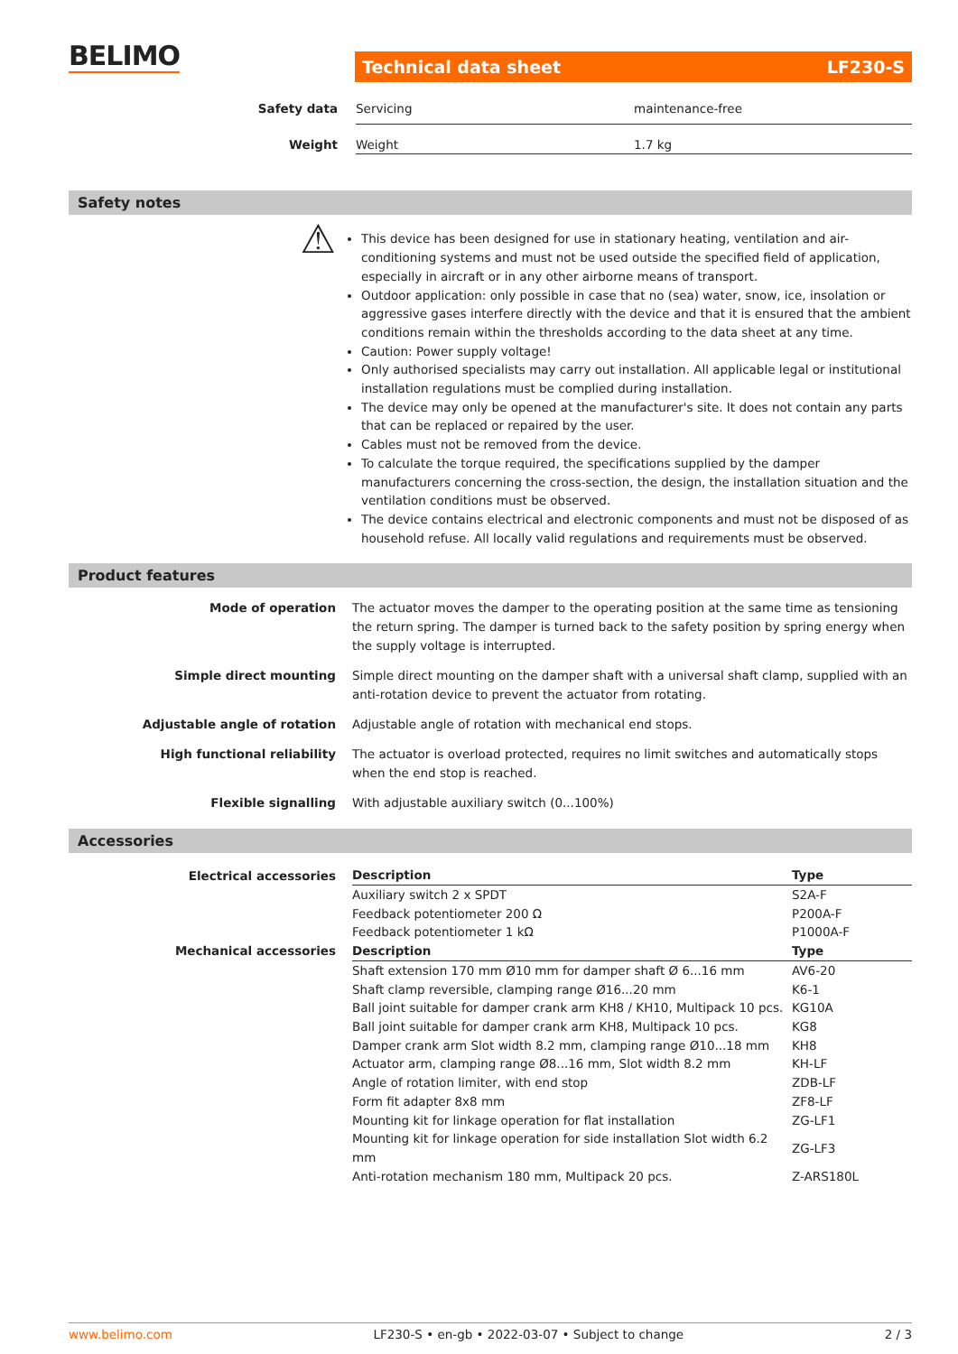BELIMO Technical data sheet LF230-S
| Safety data | Servicing | maintenance-free |
| Weight | Weight | 1.7 kg |
Safety notes
⚠
This device has been designed for use in stationary heating, ventilation and air-conditioning systems and must not be used outside the specified field of application, especially in aircraft or in any other airborne means of transport.
Outdoor application: only possible in case that no (sea) water, snow, ice, insolation or aggressive gases interfere directly with the device and that it is ensured that the ambient conditions remain within the thresholds according to the data sheet at any time.
Caution: Power supply voltage!
Only authorised specialists may carry out installation. All applicable legal or institutional installation regulations must be complied during installation.
The device may only be opened at the manufacturer's site. It does not contain any parts that can be replaced or repaired by the user.
Cables must not be removed from the device.
To calculate the torque required, the specifications supplied by the damper manufacturers concerning the cross-section, the design, the installation situation and the ventilation conditions must be observed.
The device contains electrical and electronic components and must not be disposed of as household refuse. All locally valid regulations and requirements must be observed.
Product features
Mode of operation The actuator moves the damper to the operating position at the same time as tensioning the return spring. The damper is turned back to the safety position by spring energy when the supply voltage is interrupted.
Simple direct mounting Simple direct mounting on the damper shaft with a universal shaft clamp, supplied with an anti-rotation device to prevent the actuator from rotating.
Adjustable angle of rotation Adjustable angle of rotation with mechanical end stops.
High functional reliability The actuator is overload protected, requires no limit switches and automatically stops when the end stop is reached.
Flexible signalling With adjustable auxiliary switch (0...100%)
Accessories
| Electrical accessories | Description | Type |
| --- | --- | --- |
| | Auxiliary switch 2 x SPDT | S2A-F |
| | Feedback potentiometer 200 Ω | P200A-F |
| | Feedback potentiometer 1 kΩ | P1000A-F |
| Mechanical accessories | Description | Type |
| | Shaft extension 170 mm Ø10 mm for damper shaft Ø 6...16 mm | AV6-20 |
| | Shaft clamp reversible, clamping range Ø16...20 mm | K6-1 |
| | Ball joint suitable for damper crank arm KH8 / KH10, Multipack 10 pcs. | KG10A |
| | Ball joint suitable for damper crank arm KH8, Multipack 10 pcs. | KG8 |
| | Damper crank arm Slot width 8.2 mm, clamping range Ø10...18 mm | KH8 |
| | Actuator arm, clamping range Ø8...16 mm, Slot width 8.2 mm | KH-LF |
| | Angle of rotation limiter, with end stop | ZDB-LF |
| | Form fit adapter 8x8 mm | ZF8-LF |
| | Mounting kit for linkage operation for flat installation | ZG-LF1 |
| | Mounting kit for linkage operation for side installation Slot width 6.2 mm | ZG-LF3 |
| | Anti-rotation mechanism 180 mm, Multipack 20 pcs. | Z-ARS180L |
www.belimo.com LF230-S • en-gb • 2022-03-07 • Subject to change 2 / 3